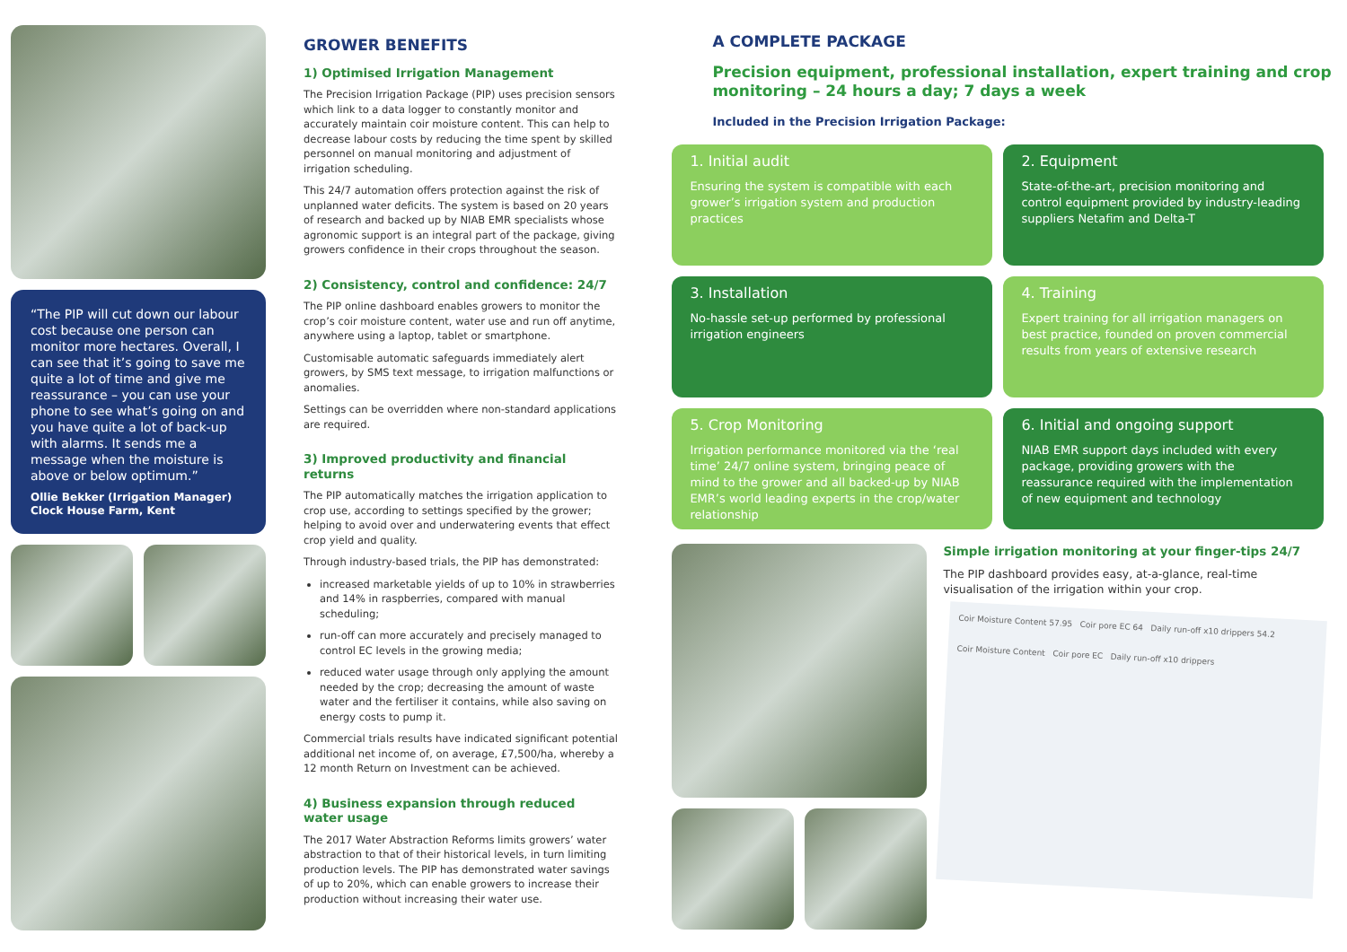“The PIP will cut down our labour cost because one person can monitor more hectares. Overall, I can see that it’s going to save me quite a lot of time and give me reassurance – you can use your phone to see what’s going on and you have quite a lot of back-up with alarms. It sends me a message when the moisture is above or below optimum.”
Ollie Bekker (Irrigation Manager)
Clock House Farm, Kent
GROWER BENEFITS
1) Optimised Irrigation Management
The Precision Irrigation Package (PIP) uses precision sensors which link to a data logger to constantly monitor and accurately maintain coir moisture content. This can help to decrease labour costs by reducing the time spent by skilled personnel on manual monitoring and adjustment of irrigation scheduling.
This 24/7 automation offers protection against the risk of unplanned water deficits. The system is based on 20 years of research and backed up by NIAB EMR specialists whose agronomic support is an integral part of the package, giving growers confidence in their crops throughout the season.
2) Consistency, control and confidence: 24/7
The PIP online dashboard enables growers to monitor the crop’s coir moisture content, water use and run off anytime, anywhere using a laptop, tablet or smartphone.
Customisable automatic safeguards immediately alert growers, by SMS text message, to irrigation malfunctions or anomalies.
Settings can be overridden where non-standard applications are required.
3) Improved productivity and financial returns
The PIP automatically matches the irrigation application to crop use, according to settings specified by the grower; helping to avoid over and underwatering events that effect crop yield and quality.
Through industry-based trials, the PIP has demonstrated:
increased marketable yields of up to 10% in strawberries and 14% in raspberries, compared with manual scheduling;
run-off can more accurately and precisely managed to control EC levels in the growing media;
reduced water usage through only applying the amount needed by the crop; decreasing the amount of waste water and the fertiliser it contains, while also saving on energy costs to pump it.
Commercial trials results have indicated significant potential additional net income of, on average, £7,500/ha, whereby a 12 month Return on Investment can be achieved.
4) Business expansion through reduced water usage
The 2017 Water Abstraction Reforms limits growers’ water abstraction to that of their historical levels, in turn limiting production levels. The PIP has demonstrated water savings of up to 20%, which can enable growers to increase their production without increasing their water use.
A COMPLETE PACKAGE
Precision equipment, professional installation, expert training and crop monitoring – 24 hours a day; 7 days a week
Included in the Precision Irrigation Package:
1. Initial audit
Ensuring the system is compatible with each grower’s irrigation system and production practices
2. Equipment
State-of-the-art, precision monitoring and control equipment provided by industry-leading suppliers Netafim and Delta-T
3. Installation
No-hassle set-up performed by professional irrigation engineers
4. Training
Expert training for all irrigation managers on best practice, founded on proven commercial results from years of extensive research
5. Crop Monitoring
Irrigation performance monitored via the ‘real time’ 24/7 online system, bringing peace of mind to the grower and all backed-up by NIAB EMR’s world leading experts in the crop/water relationship
6. Initial and ongoing support
NIAB EMR support days included with every package, providing growers with the reassurance required with the implementation of new equipment and technology
Simple irrigation monitoring at your finger-tips 24/7
The PIP dashboard provides easy, at-a-glance, real-time visualisation of the irrigation within your crop.
Coir Moisture Content 57.95 Coir pore EC 64 Daily run-off x10 drippers 54.2
Coir Moisture Content Coir pore EC Daily run-off x10 drippers